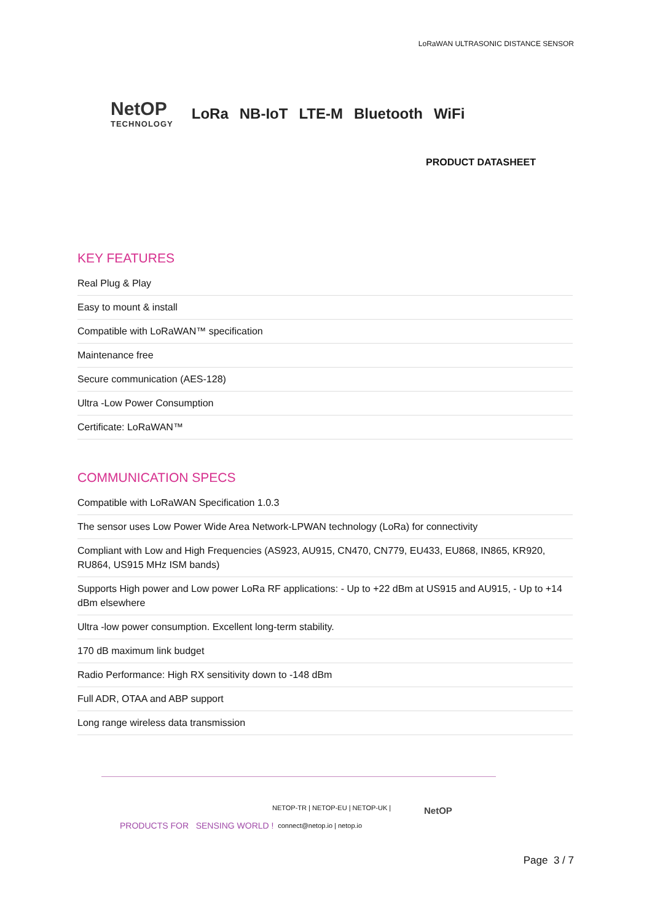LoRaWAN ULTRASONIC DISTANCE SENSOR
NetOP
TECHNOLOGY
LoRa NB-IoT LTE-M Bluetooth WiFi
PRODUCT DATASHEET
KEY FEATURES
Real Plug & Play
Easy to mount & install
Compatible with LoRaWAN™ specification
Maintenance free
Secure communication (AES-128)
Ultra -Low Power Consumption
Certificate: LoRaWAN™
COMMUNICATION SPECS
Compatible with LoRaWAN Specification 1.0.3
The sensor uses Low Power Wide Area Network-LPWAN technology (LoRa) for connectivity
Compliant with Low and High Frequencies (AS923, AU915, CN470, CN779, EU433, EU868, IN865, KR920, RU864, US915 MHz ISM bands)
Supports High power and Low power LoRa RF applications: - Up to +22 dBm at US915 and AU915, - Up to +14 dBm elsewhere
Ultra -low power consumption. Excellent long-term stability.
170 dB maximum link budget
Radio Performance: High RX sensitivity down to -148 dBm
Full ADR, OTAA and ABP support
Long range wireless data transmission
PRODUCTS FOR SENSING WORLD !
NETOP-TR | NETOP-EU | NETOP-UK |
connect@netop.io | netop.io
NetOP
Page 3 / 7